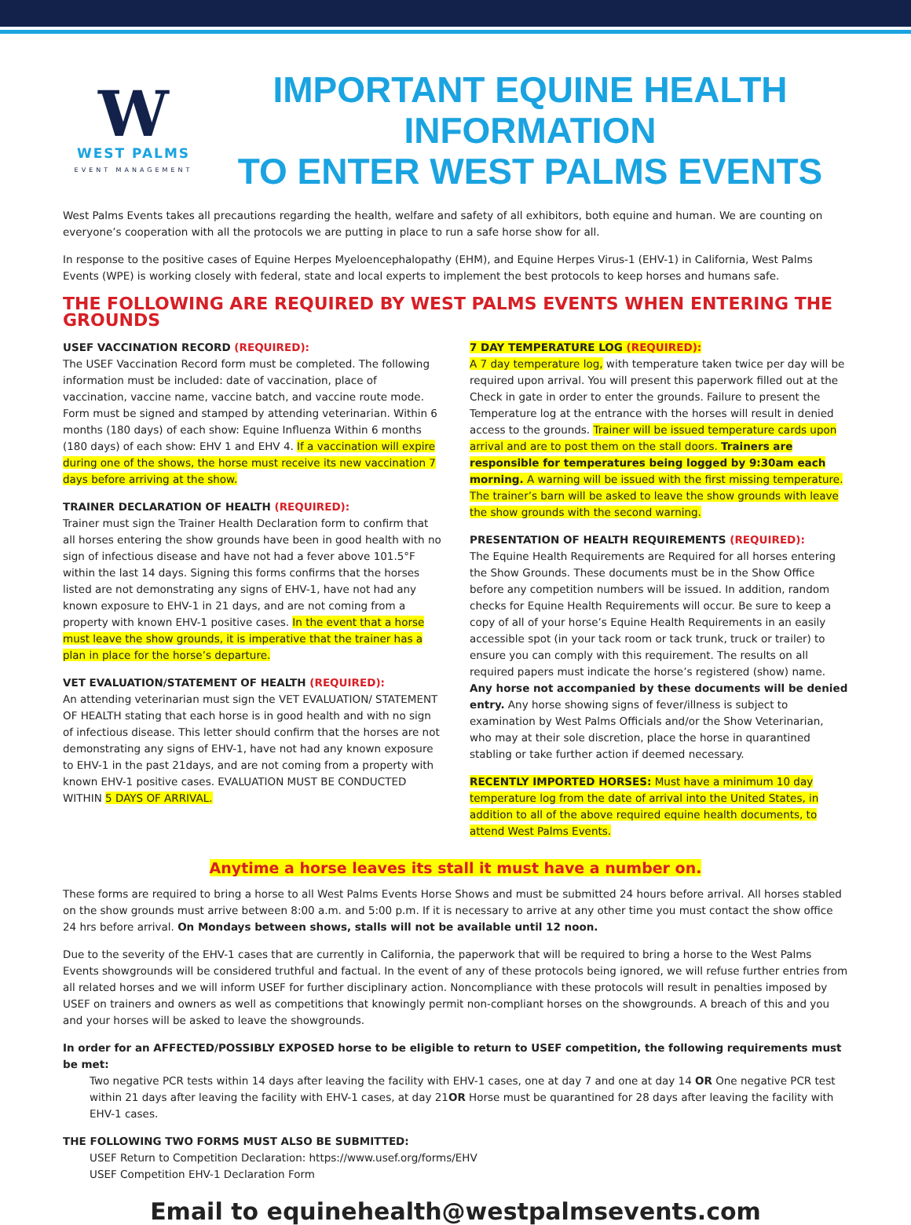W
WEST PALMS
EVENT MANAGEMENT
IMPORTANT EQUINE HEALTH INFORMATION
TO ENTER WEST PALMS EVENTS
West Palms Events takes all precautions regarding the health, welfare and safety of all exhibitors, both equine and human. We are counting on everyone’s cooperation with all the protocols we are putting in place to run a safe horse show for all.
In response to the positive cases of Equine Herpes Myeloencephalopathy (EHM), and Equine Herpes Virus-1 (EHV-1) in California, West Palms Events (WPE) is working closely with federal, state and local experts to implement the best protocols to keep horses and humans safe.
THE FOLLOWING ARE REQUIRED BY WEST PALMS EVENTS WHEN ENTERING THE GROUNDS
USEF VACCINATION RECORD (REQUIRED):
The USEF Vaccination Record form must be completed. The following information must be included: date of vaccination, place of vaccination, vaccine name, vaccine batch, and vaccine route mode. Form must be signed and stamped by attending veterinarian. Within 6 months (180 days) of each show: Equine Influenza Within 6 months (180 days) of each show: EHV 1 and EHV 4. If a vaccination will expire during one of the shows, the horse must receive its new vaccination 7 days before arriving at the show.
TRAINER DECLARATION OF HEALTH (REQUIRED):
Trainer must sign the Trainer Health Declaration form to confirm that all horses entering the show grounds have been in good health with no sign of infectious disease and have not had a fever above 101.5°F within the last 14 days. Signing this forms confirms that the horses listed are not demonstrating any signs of EHV-1, have not had any known exposure to EHV-1 in 21 days, and are not coming from a property with known EHV-1 positive cases. In the event that a horse must leave the show grounds, it is imperative that the trainer has a plan in place for the horse’s departure.
VET EVALUATION/STATEMENT OF HEALTH (REQUIRED):
An attending veterinarian must sign the VET EVALUATION/ STATEMENT OF HEALTH stating that each horse is in good health and with no sign of infectious disease. This letter should confirm that the horses are not demonstrating any signs of EHV-1, have not had any known exposure to EHV-1 in the past 21days, and are not coming from a property with known EHV-1 positive cases. EVALUATION MUST BE CONDUCTED WITHIN 5 DAYS OF ARRIVAL.
7 DAY TEMPERATURE LOG (REQUIRED):
A 7 day temperature log, with temperature taken twice per day will be required upon arrival. You will present this paperwork filled out at the Check in gate in order to enter the grounds. Failure to present the Temperature log at the entrance with the horses will result in denied access to the grounds. Trainer will be issued temperature cards upon arrival and are to post them on the stall doors. Trainers are responsible for temperatures being logged by 9:30am each morning. A warning will be issued with the first missing temperature. The trainer’s barn will be asked to leave the show grounds with leave the show grounds with the second warning.
PRESENTATION OF HEALTH REQUIREMENTS (REQUIRED):
The Equine Health Requirements are Required for all horses entering the Show Grounds. These documents must be in the Show Office before any competition numbers will be issued. In addition, random checks for Equine Health Requirements will occur. Be sure to keep a copy of all of your horse’s Equine Health Requirements in an easily accessible spot (in your tack room or tack trunk, truck or trailer) to ensure you can comply with this requirement. The results on all required papers must indicate the horse’s registered (show) name. Any horse not accompanied by these documents will be denied entry. Any horse showing signs of fever/illness is subject to examination by West Palms Officials and/or the Show Veterinarian, who may at their sole discretion, place the horse in quarantined stabling or take further action if deemed necessary.
RECENTLY IMPORTED HORSES: Must have a minimum 10 day temperature log from the date of arrival into the United States, in addition to all of the above required equine health documents, to attend West Palms Events.
Anytime a horse leaves its stall it must have a number on.
These forms are required to bring a horse to all West Palms Events Horse Shows and must be submitted 24 hours before arrival. All horses stabled on the show grounds must arrive between 8:00 a.m. and 5:00 p.m. If it is necessary to arrive at any other time you must contact the show office 24 hrs before arrival. On Mondays between shows, stalls will not be available until 12 noon.
Due to the severity of the EHV-1 cases that are currently in California, the paperwork that will be required to bring a horse to the West Palms Events showgrounds will be considered truthful and factual. In the event of any of these protocols being ignored, we will refuse further entries from all related horses and we will inform USEF for further disciplinary action. Noncompliance with these protocols will result in penalties imposed by USEF on trainers and owners as well as competitions that knowingly permit non-compliant horses on the showgrounds. A breach of this and you and your horses will be asked to leave the showgrounds.
In order for an AFFECTED/POSSIBLY EXPOSED horse to be eligible to return to USEF competition, the following requirements must be met:
Two negative PCR tests within 14 days after leaving the facility with EHV-1 cases, one at day 7 and one at day 14 OR One negative PCR test within 21 days after leaving the facility with EHV-1 cases, at day 21OR Horse must be quarantined for 28 days after leaving the facility with EHV-1 cases.
THE FOLLOWING TWO FORMS MUST ALSO BE SUBMITTED:
USEF Return to Competition Declaration: https://www.usef.org/forms/EHV
USEF Competition EHV-1 Declaration Form
Email to equinehealth@westpalmsevents.com